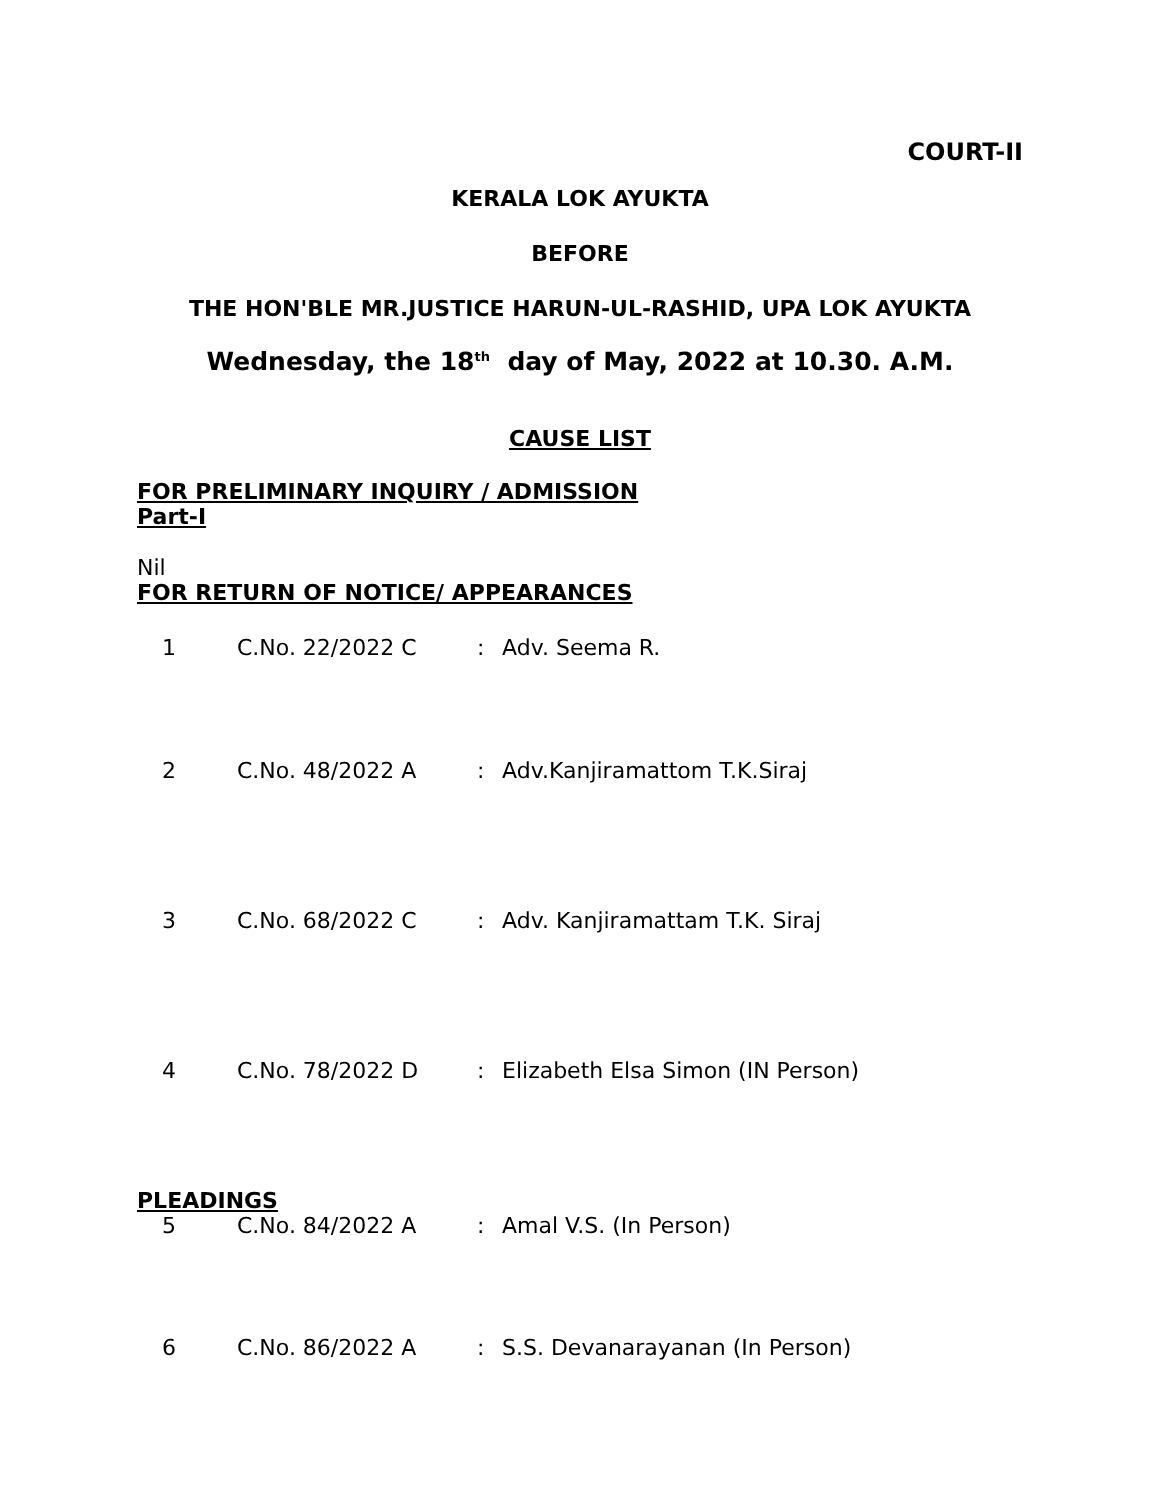COURT-II
KERALA LOK AYUKTA
BEFORE
THE HON'BLE MR.JUSTICE HARUN-UL-RASHID, UPA LOK AYUKTA
Wednesday, the 18<sup>th</sup> day of May, 2022 at 10.30. A.M.
CAUSE LIST
FOR PRELIMINARY INQUIRY / ADMISSION
Part-I
Nil
FOR RETURN OF NOTICE/ APPEARANCES
| 1 | C.No. 22/2022 C | : | Adv. Seema R. |
| 2 | C.No. 48/2022 A | : | Adv.Kanjiramattom T.K.Siraj |
| 3 | C.No. 68/2022 C | : | Adv. Kanjiramattam T.K. Siraj |
| 4 | C.No. 78/2022 D | : | Elizabeth Elsa Simon (IN Person) |
PLEADINGS
| 5 | C.No. 84/2022 A | : | Amal V.S. (In Person) |
| 6 | C.No. 86/2022 A | : | S.S. Devanarayanan (In Person) |